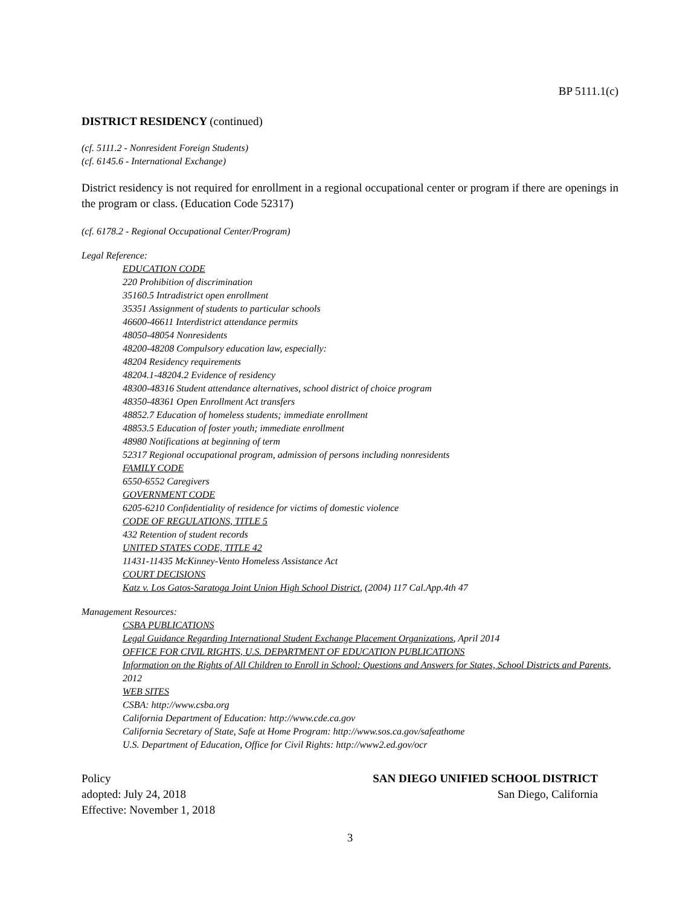BP 5111.1(c)
DISTRICT RESIDENCY (continued)
(cf. 5111.2 - Nonresident Foreign Students)
(cf. 6145.6 - International Exchange)
District residency is not required for enrollment in a regional occupational center or program if there are openings in the program or class. (Education Code 52317)
(cf. 6178.2 - Regional Occupational Center/Program)
Legal Reference:
EDUCATION CODE
220 Prohibition of discrimination
35160.5 Intradistrict open enrollment
35351 Assignment of students to particular schools
46600-46611 Interdistrict attendance permits
48050-48054 Nonresidents
48200-48208 Compulsory education law, especially:
48204 Residency requirements
48204.1-48204.2 Evidence of residency
48300-48316 Student attendance alternatives, school district of choice program
48350-48361 Open Enrollment Act transfers
48852.7 Education of homeless students; immediate enrollment
48853.5 Education of foster youth; immediate enrollment
48980 Notifications at beginning of term
52317 Regional occupational program, admission of persons including nonresidents
FAMILY CODE
6550-6552 Caregivers
GOVERNMENT CODE
6205-6210 Confidentiality of residence for victims of domestic violence
CODE OF REGULATIONS, TITLE 5
432 Retention of student records
UNITED STATES CODE, TITLE 42
11431-11435 McKinney-Vento Homeless Assistance Act
COURT DECISIONS
Katz v. Los Gatos-Saratoga Joint Union High School District, (2004) 117 Cal.App.4th 47
Management Resources:
CSBA PUBLICATIONS
Legal Guidance Regarding International Student Exchange Placement Organizations, April 2014
OFFICE FOR CIVIL RIGHTS, U.S. DEPARTMENT OF EDUCATION PUBLICATIONS
Information on the Rights of All Children to Enroll in School: Questions and Answers for States, School Districts and Parents, 2012
WEB SITES
CSBA: http://www.csba.org
California Department of Education: http://www.cde.ca.gov
California Secretary of State, Safe at Home Program: http://www.sos.ca.gov/safeathome
U.S. Department of Education, Office for Civil Rights: http://www2.ed.gov/ocr
Policy
adopted: July 24, 2018
Effective: November 1, 2018
SAN DIEGO UNIFIED SCHOOL DISTRICT
San Diego, California
3